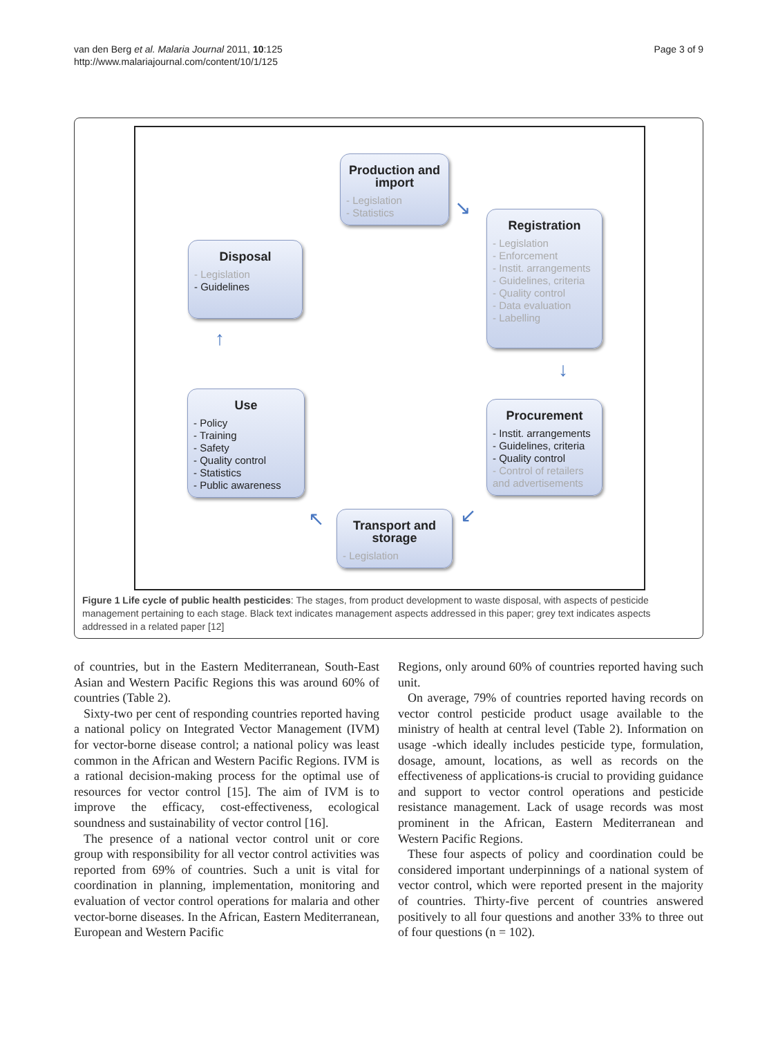van den Berg et al. Malaria Journal 2011, 10:125
http://www.malariajournal.com/content/10/1/125
Page 3 of 9
Production and import
- Legislation
- Statistics
Registration
- Legislation
- Enforcement
- Instit. arrangements
- Guidelines, criteria
- Quality control
- Data evaluation
- Labelling
Disposal
- Legislation
- Guidelines
Procurement
- Instit. arrangements
- Guidelines, criteria
- Quality control
- Control of retailers and advertisements
Use
- Policy
- Training
- Safety
- Quality control
- Statistics
- Public awareness
Transport and storage
- Legislation
↘
↓
↙
↖
↑
Figure 1 Life cycle of public health pesticides: The stages, from product development to waste disposal, with aspects of pesticide management pertaining to each stage. Black text indicates management aspects addressed in this paper; grey text indicates aspects addressed in a related paper [12]
of countries, but in the Eastern Mediterranean, South-East Asian and Western Pacific Regions this was around 60% of countries (Table 2).
Sixty-two per cent of responding countries reported having a national policy on Integrated Vector Management (IVM) for vector-borne disease control; a national policy was least common in the African and Western Pacific Regions. IVM is a rational decision-making process for the optimal use of resources for vector control [15]. The aim of IVM is to improve the efficacy, cost-effectiveness, ecological soundness and sustainability of vector control [16].
The presence of a national vector control unit or core group with responsibility for all vector control activities was reported from 69% of countries. Such a unit is vital for coordination in planning, implementation, monitoring and evaluation of vector control operations for malaria and other vector-borne diseases. In the African, Eastern Mediterranean, European and Western Pacific
Regions, only around 60% of countries reported having such unit.
On average, 79% of countries reported having records on vector control pesticide product usage available to the ministry of health at central level (Table 2). Information on usage -which ideally includes pesticide type, formulation, dosage, amount, locations, as well as records on the effectiveness of applications-is crucial to providing guidance and support to vector control operations and pesticide resistance management. Lack of usage records was most prominent in the African, Eastern Mediterranean and Western Pacific Regions.
These four aspects of policy and coordination could be considered important underpinnings of a national system of vector control, which were reported present in the majority of countries. Thirty-five percent of countries answered positively to all four questions and another 33% to three out of four questions (n = 102).